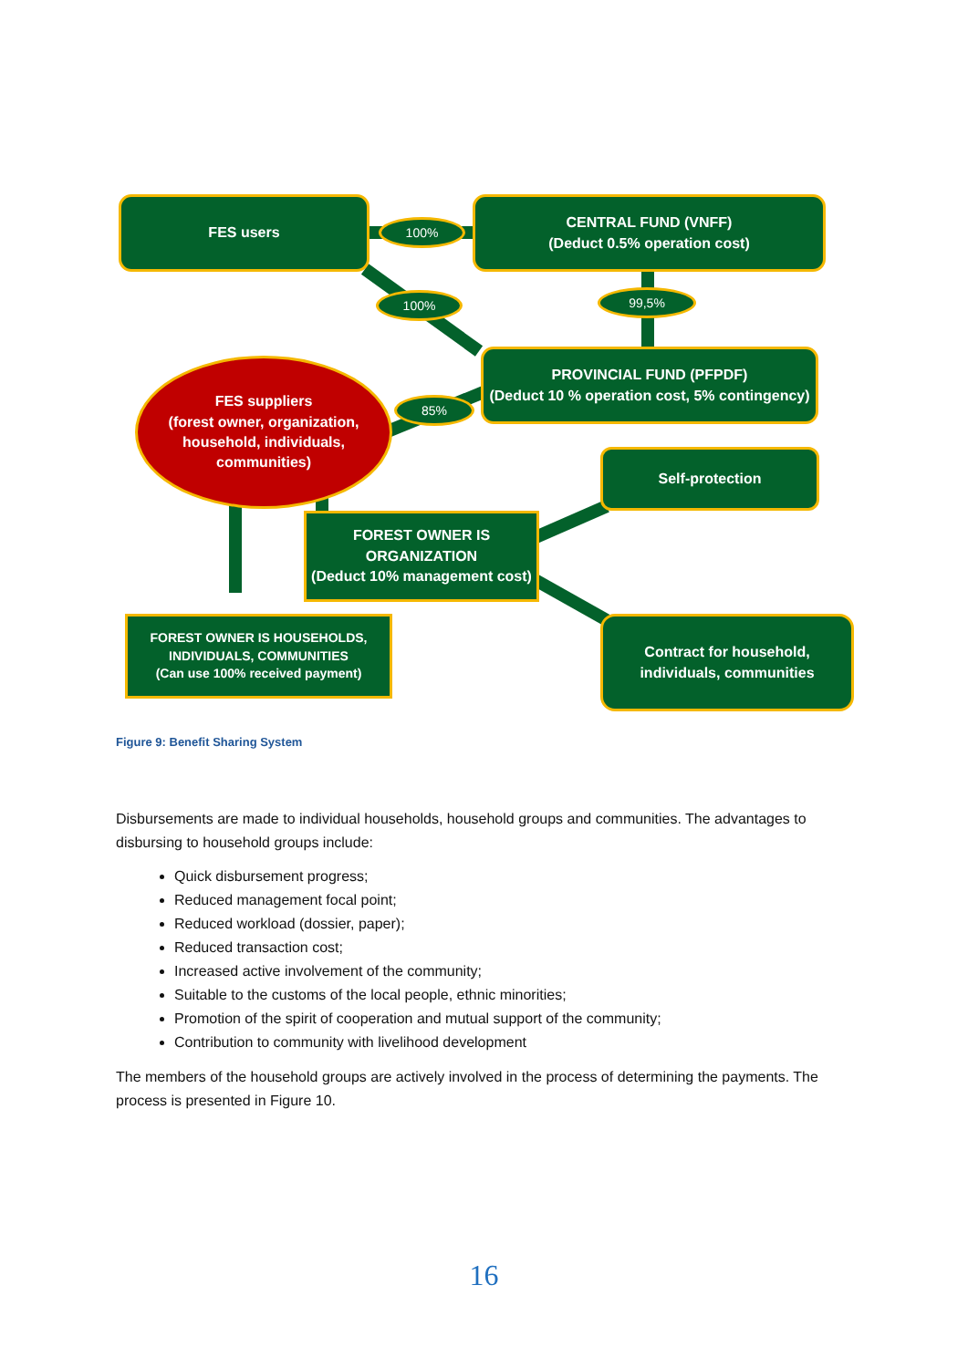FES users
CENTRAL FUND (VNFF)
(Deduct 0.5% operation cost)
100%
100% 99,5%
PROVINCIAL FUND (PFPDF)
(Deduct 10 % operation cost, 5% contingency)
FES suppliers
(forest owner, organization, household, individuals, communities)
85%
Self-protection
FOREST OWNER IS ORGANIZATION
(Deduct 10% management cost)
FOREST OWNER IS HOUSEHOLDS, INDIVIDUALS, COMMUNITIES
(Can use 100% received payment)
Contract for household, individuals, communities
Figure 9: Benefit Sharing System
Disbursements are made to individual households, household groups and communities. The advantages to disbursing to household groups include:
Quick disbursement progress;
Reduced management focal point;
Reduced workload (dossier, paper);
Reduced transaction cost;
Increased active involvement of the community;
Suitable to the customs of the local people, ethnic minorities;
Promotion of the spirit of cooperation and mutual support of the community;
Contribution to community with livelihood development
The members of the household groups are actively involved in the process of determining the payments. The process is presented in Figure 10.
16